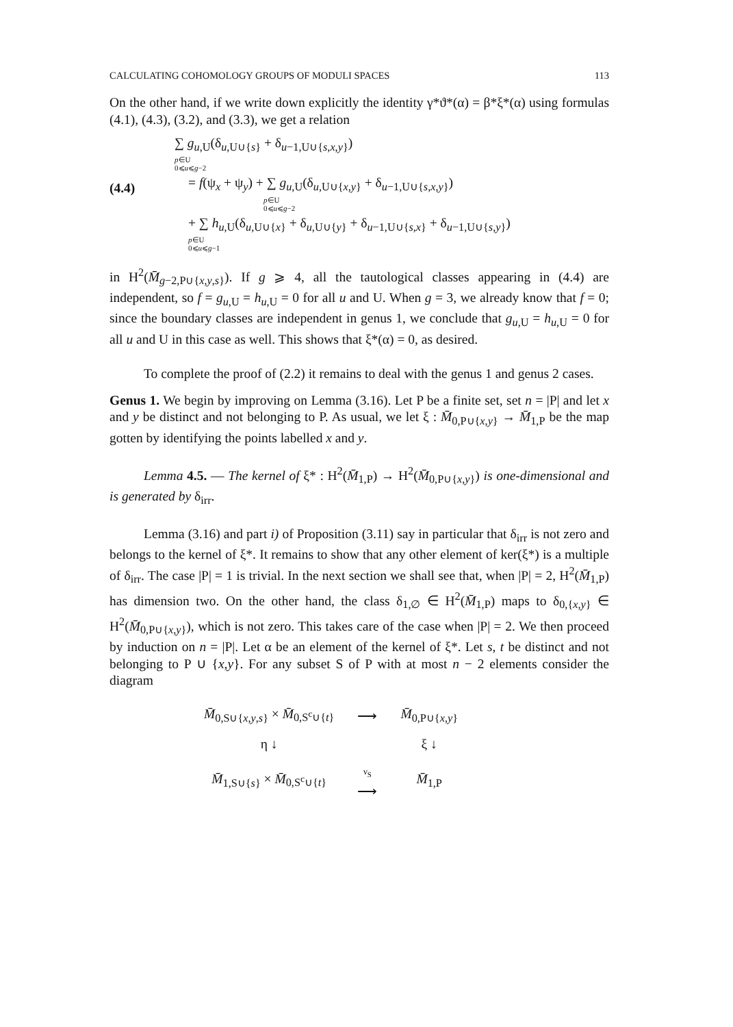CALCULATING COHOMOLOGY GROUPS OF MODULI SPACES 113
On the other hand, if we write down explicitly the identity γ*ϑ*(α) = β*ξ*(α) using formulas (4.1), (4.3), (3.2), and (3.3), we get a relation
(4.4)
∑ g<sub>u,U</sub>(δ<sub>u,U∪{s}</sub> + δ<sub>u−1,U∪{s,x,y}</sub>)
p∈U
0⩽u⩽g−2
= f(ψ<sub>x</sub> + ψ<sub>y</sub>) + ∑ g<sub>u,U</sub>(δ<sub>u,U∪{x,y}</sub> + δ<sub>u−1,U∪{s,x,y}</sub>)
p∈U
0⩽u⩽g−2
+ ∑ h<sub>u,U</sub>(δ<sub>u,U∪{x}</sub> + δ<sub>u,U∪{y}</sub> + δ<sub>u−1,U∪{s,x}</sub> + δ<sub>u−1,U∪{s,y}</sub>)
p∈U
0⩽u⩽g−1
in H<sup>2</sup>(M̄<sub>g−2,P∪{x,y,s}</sub>). If g ⩾ 4, all the tautological classes appearing in (4.4) are independent, so f = g<sub>u,U</sub> = h<sub>u,U</sub> = 0 for all u and U. When g = 3, we already know that f = 0; since the boundary classes are independent in genus 1, we conclude that g<sub>u,U</sub> = h<sub>u,U</sub> = 0 for all u and U in this case as well. This shows that ξ*(α) = 0, as desired.
To complete the proof of (2.2) it remains to deal with the genus 1 and genus 2 cases.
Genus 1. We begin by improving on Lemma (3.16). Let P be a finite set, set n = |P| and let x and y be distinct and not belonging to P. As usual, we let ξ : M̄<sub>0,P∪{x,y}</sub> → M̄<sub>1,P</sub> be the map gotten by identifying the points labelled x and y.
Lemma 4.5. — The kernel of ξ* : H<sup>2</sup>(M̄<sub>1,P</sub>) → H<sup>2</sup>(M̄<sub>0,P∪{x,y}</sub>) is one-dimensional and is generated by δ<sub>irr</sub>.
Lemma (3.16) and part i) of Proposition (3.11) say in particular that δ<sub>irr</sub> is not zero and belongs to the kernel of ξ*. It remains to show that any other element of ker(ξ*) is a multiple of δ<sub>irr</sub>. The case |P| = 1 is trivial. In the next section we shall see that, when |P| = 2, H<sup>2</sup>(M̄<sub>1,P</sub>) has dimension two. On the other hand, the class δ<sub>1,∅</sub> ∈ H<sup>2</sup>(M̄<sub>1,P</sub>) maps to δ<sub>0,{x,y}</sub> ∈ H<sup>2</sup>(M̄<sub>0,P∪{x,y}</sub>), which is not zero. This takes care of the case when |P| = 2. We then proceed by induction on n = |P|. Let α be an element of the kernel of ξ*. Let s, t be distinct and not belonging to P ∪ {x,y}. For any subset S of P with at most n − 2 elements consider the diagram
| M̄<sub>0,S∪{x,y,s}</sub> × M̄<sub>0,S<sup>c</sup>∪{t}</sub> | ⟶ | M̄<sub>0,P∪{x,y}</sub> |
| η ↓ | | ξ ↓ |
| M̄<sub>1,S∪{s}</sub> × M̄<sub>0,S<sup>c</sup>∪{t}</sub> | ν<sub>S</sub> ⟶ | M̄<sub>1,P</sub> |